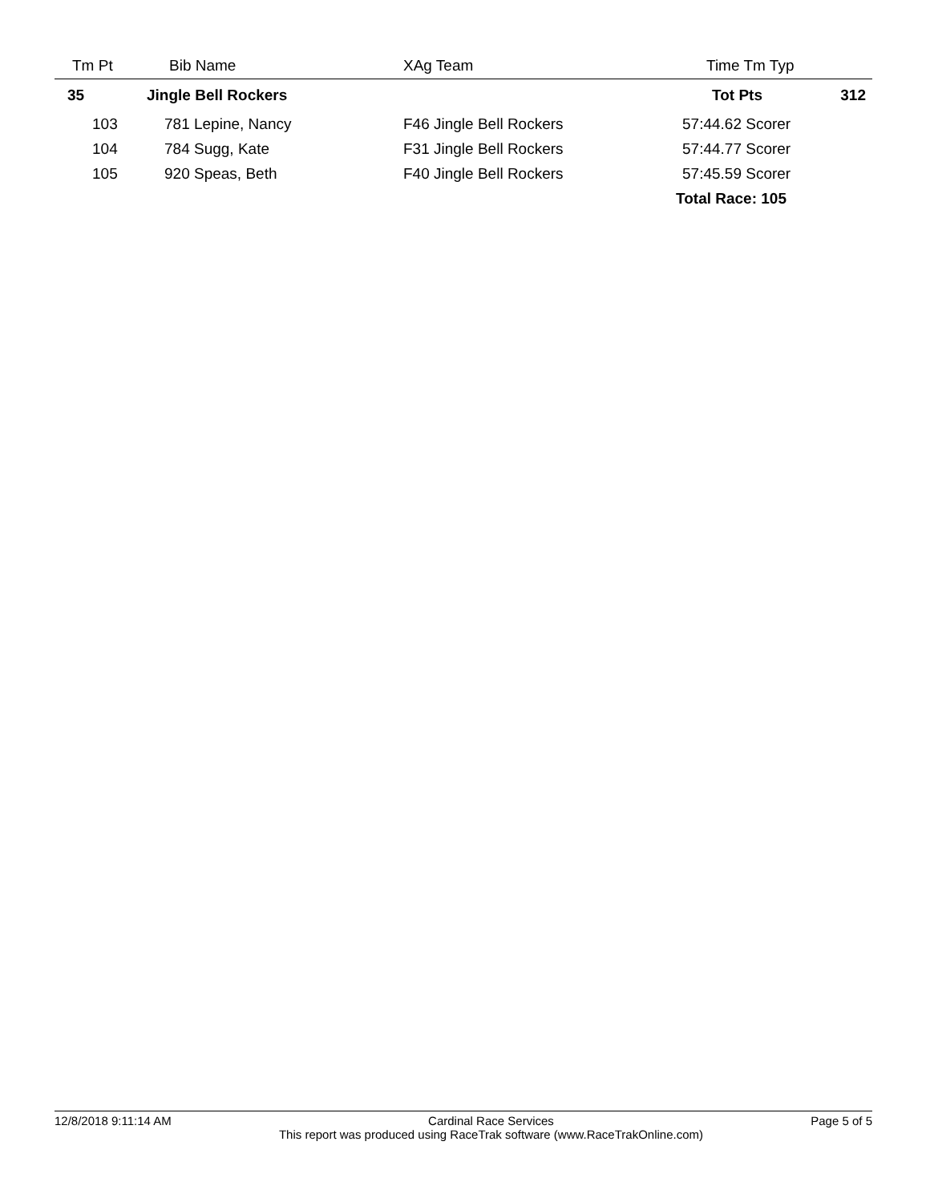| Tm Pt | Bib Name | XAg Team | Time Tm Typ | |
| --- | --- | --- | --- | --- |
| 35 | Jingle Bell Rockers | | Tot Pts | 312 |
| 103 | 781 Lepine, Nancy | F46 Jingle Bell Rockers | 57:44.62 Scorer | |
| 104 | 784 Sugg, Kate | F31 Jingle Bell Rockers | 57:44.77 Scorer | |
| 105 | 920 Speas, Beth | F40 Jingle Bell Rockers | 57:45.59 Scorer | |
| | | | Total Race: 105 | |
12/8/2018 9:11:14 AM Cardinal Race Services
This report was produced using RaceTrak software (www.RaceTrakOnline.com) Page 5 of 5